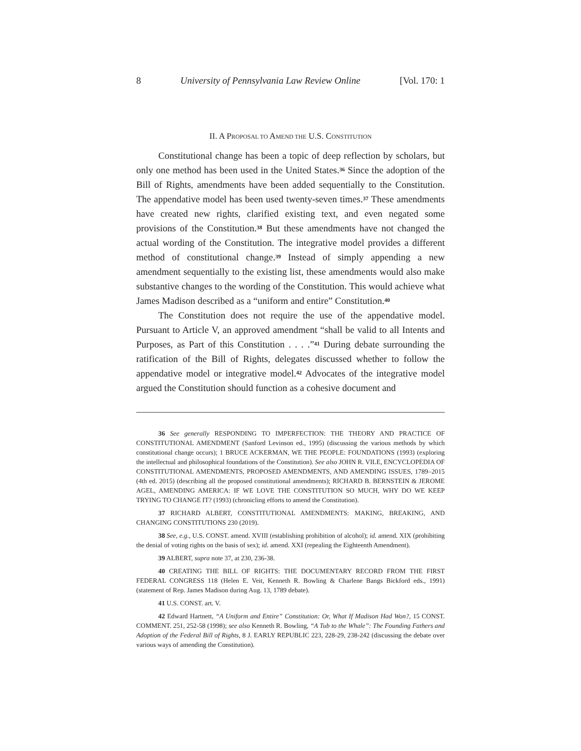8 University of Pennsylvania Law Review Online [Vol. 170: 1
II. A PROPOSAL TO AMEND THE U.S. CONSTITUTION
Constitutional change has been a topic of deep reflection by scholars, but only one method has been used in the United States.<sup>36</sup> Since the adoption of the Bill of Rights, amendments have been added sequentially to the Constitution. The appendative model has been used twenty-seven times.<sup>37</sup> These amendments have created new rights, clarified existing text, and even negated some provisions of the Constitution.<sup>38</sup> But these amendments have not changed the actual wording of the Constitution. The integrative model provides a different method of constitutional change.<sup>39</sup> Instead of simply appending a new amendment sequentially to the existing list, these amendments would also make substantive changes to the wording of the Constitution. This would achieve what James Madison described as a “uniform and entire” Constitution.<sup>40</sup>
The Constitution does not require the use of the appendative model. Pursuant to Article V, an approved amendment “shall be valid to all Intents and Purposes, as Part of this Constitution . . . .”<sup>41</sup> During debate surrounding the ratification of the Bill of Rights, delegates discussed whether to follow the appendative model or integrative model.<sup>42</sup> Advocates of the integrative model argued the Constitution should function as a cohesive document and
36 See generally RESPONDING TO IMPERFECTION: THE THEORY AND PRACTICE OF CONSTITUTIONAL AMENDMENT (Sanford Levinson ed., 1995) (discussing the various methods by which constitutional change occurs); 1 BRUCE ACKERMAN, WE THE PEOPLE: FOUNDATIONS (1993) (exploring the intellectual and philosophical foundations of the Constitution). See also JOHN R. VILE, ENCYCLOPEDIA OF CONSTITUTIONAL AMENDMENTS, PROPOSED AMENDMENTS, AND AMENDING ISSUES, 1789–2015 (4th ed. 2015) (describing all the proposed constitutional amendments); RICHARD B. BERNSTEIN & JEROME AGEL, AMENDING AMERICA: IF WE LOVE THE CONSTITUTION SO MUCH, WHY DO WE KEEP TRYING TO CHANGE IT? (1993) (chronicling efforts to amend the Constitution).
37 RICHARD ALBERT, CONSTITUTIONAL AMENDMENTS: MAKING, BREAKING, AND CHANGING CONSTITUTIONS 230 (2019).
38 See, e.g., U.S. CONST. amend. XVIII (establishing prohibition of alcohol); id. amend. XIX (prohibiting the denial of voting rights on the basis of sex); id. amend. XXI (repealing the Eighteenth Amendment).
39 ALBERT, supra note 37, at 230, 236-38.
40 CREATING THE BILL OF RIGHTS: THE DOCUMENTARY RECORD FROM THE FIRST FEDERAL CONGRESS 118 (Helen E. Veit, Kenneth R. Bowling & Charlene Bangs Bickford eds., 1991) (statement of Rep. James Madison during Aug. 13, 1789 debate).
41 U.S. CONST. art. V.
42 Edward Hartnett, “A Uniform and Entire” Constitution: Or, What If Madison Had Won?, 15 CONST. COMMENT. 251, 252-58 (1998); see also Kenneth R. Bowling, “A Tub to the Whale”: The Founding Fathers and Adoption of the Federal Bill of Rights, 8 J. EARLY REPUBLIC 223, 228-29, 238-242 (discussing the debate over various ways of amending the Constitution).